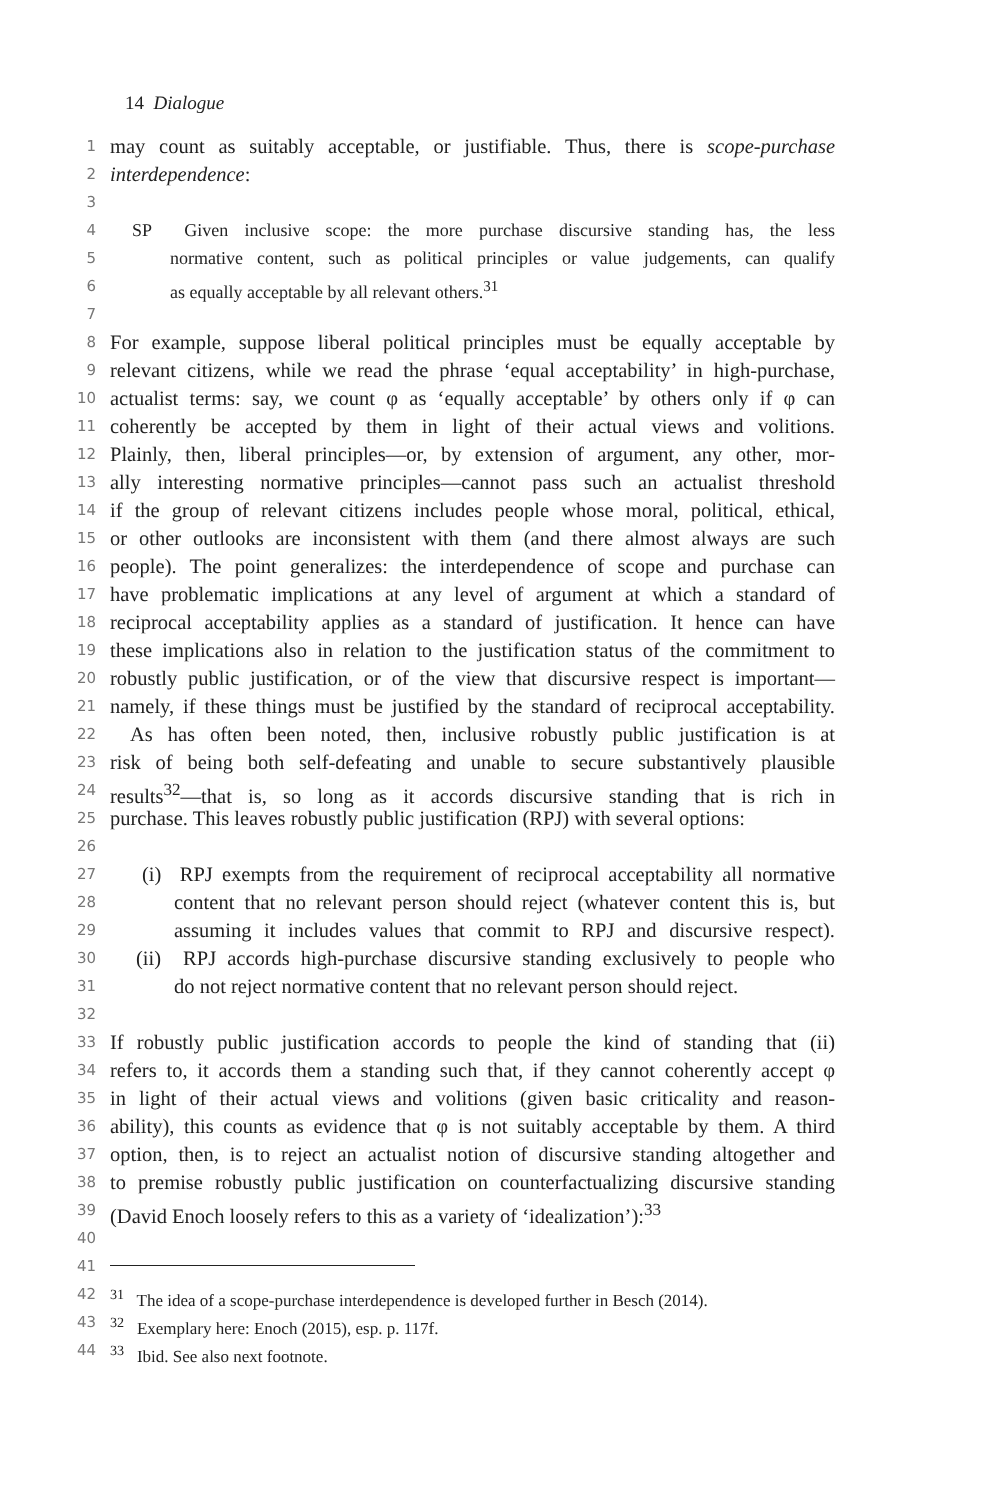14 Dialogue
1 may count as suitably acceptable, or justifiable. Thus, there is scope-purchase
2 interdependence:
3
4 SP Given inclusive scope: the more purchase discursive standing has, the less
5 normative content, such as political principles or value judgements, can qualify
6 as equally acceptable by all relevant others.<sup>31</sup>
7
8 For example, suppose liberal political principles must be equally acceptable by
9 relevant citizens, while we read the phrase ‘equal acceptability’ in high-purchase,
10 actualist terms: say, we count φ as ‘equally acceptable’ by others only if φ can
11 coherently be accepted by them in light of their actual views and volitions.
12 Plainly, then, liberal principles—or, by extension of argument, any other, mor-
13 ally interesting normative principles—cannot pass such an actualist threshold
14 if the group of relevant citizens includes people whose moral, political, ethical,
15 or other outlooks are inconsistent with them (and there almost always are such
16 people). The point generalizes: the interdependence of scope and purchase can
17 have problematic implications at any level of argument at which a standard of
18 reciprocal acceptability applies as a standard of justification. It hence can have
19 these implications also in relation to the justification status of the commitment to
20 robustly public justification, or of the view that discursive respect is important—
21 namely, if these things must be justified by the standard of reciprocal acceptability.
22 As has often been noted, then, inclusive robustly public justification is at
23 risk of being both self-defeating and unable to secure substantively plausible
24 results<sup>32</sup>—that is, so long as it accords discursive standing that is rich in
25 purchase. This leaves robustly public justification (RPJ) with several options:
26
27 (i) RPJ exempts from the requirement of reciprocal acceptability all normative
28 content that no relevant person should reject (whatever content this is, but
29 assuming it includes values that commit to RPJ and discursive respect).
30 (ii) RPJ accords high-purchase discursive standing exclusively to people who
31 do not reject normative content that no relevant person should reject.
32
33 If robustly public justification accords to people the kind of standing that (ii)
34 refers to, it accords them a standing such that, if they cannot coherently accept φ
35 in light of their actual views and volitions (given basic criticality and reason-
36 ability), this counts as evidence that φ is not suitably acceptable by them. A third
37 option, then, is to reject an actualist notion of discursive standing altogether and
38 to premise robustly public justification on counterfactualizing discursive standing
39 (David Enoch loosely refers to this as a variety of ‘idealization’):<sup>33</sup>
40
41
42<sup>31</sup> The idea of a scope-purchase interdependence is developed further in Besch (2014).
43<sup>32</sup> Exemplary here: Enoch (2015), esp. p. 117f.
44<sup>33</sup> Ibid. See also next footnote.